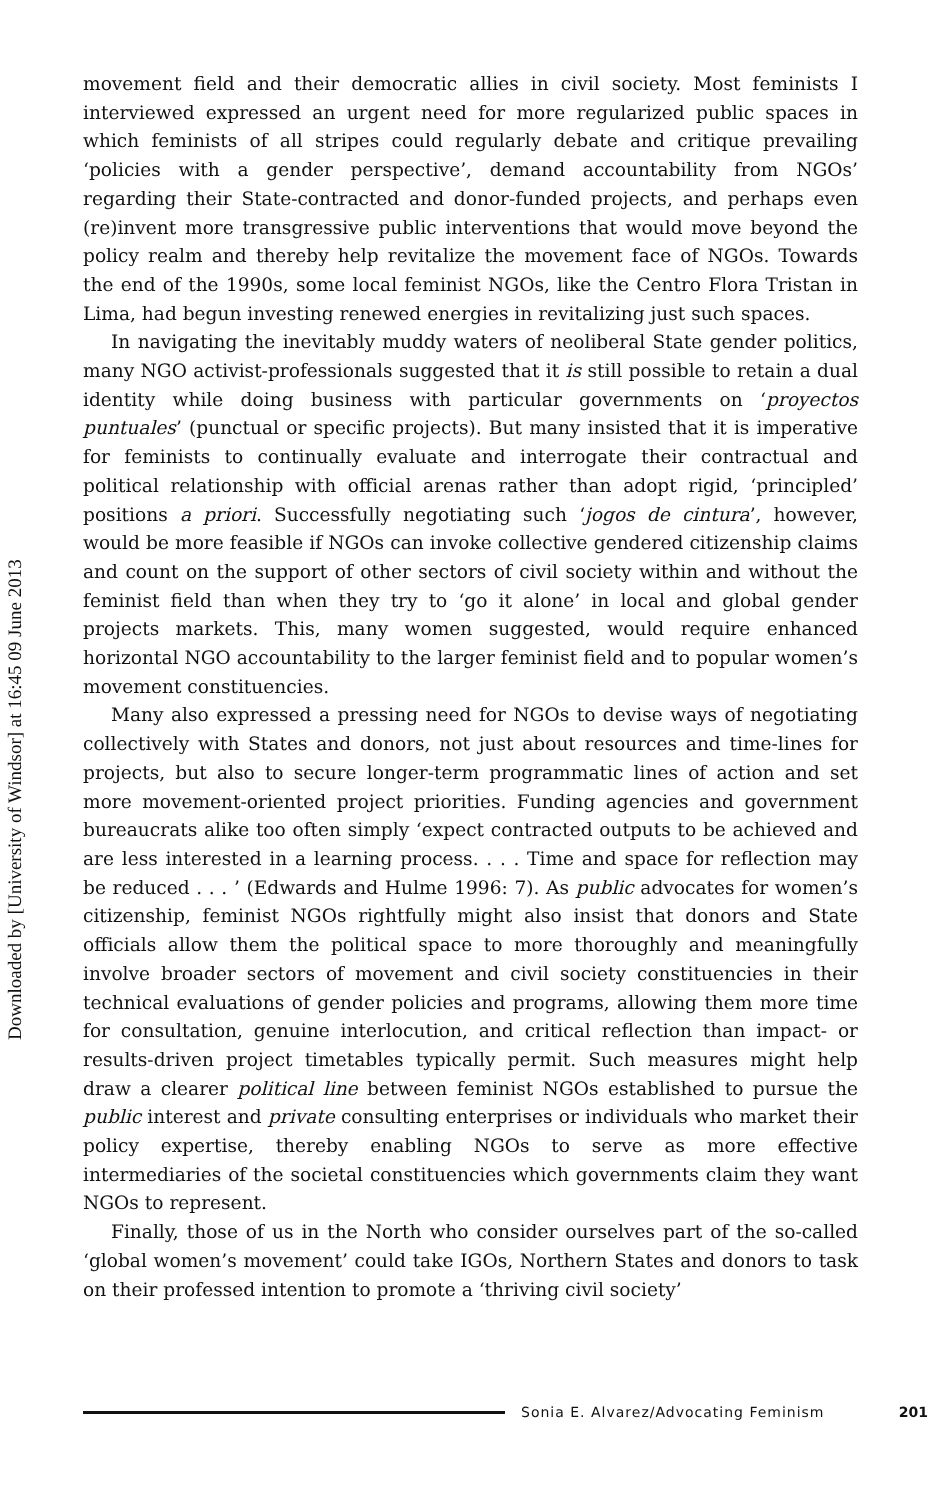Downloaded by [University of Windsor] at 16:45 09 June 2013
movement field and their democratic allies in civil society. Most feminists I interviewed expressed an urgent need for more regularized public spaces in which feminists of all stripes could regularly debate and critique prevailing ‘policies with a gender perspective’, demand accountability from NGOs’ regarding their State-contracted and donor-funded projects, and perhaps even (re)invent more transgressive public interventions that would move beyond the policy realm and thereby help revitalize the movement face of NGOs. Towards the end of the 1990s, some local feminist NGOs, like the Centro Flora Tristan in Lima, had begun investing renewed energies in revitalizing just such spaces.
In navigating the inevitably muddy waters of neoliberal State gender politics, many NGO activist-professionals suggested that it is still possible to retain a dual identity while doing business with particular governments on ‘proyectos puntuales’ (punctual or specific projects). But many insisted that it is imperative for feminists to continually evaluate and interrogate their contractual and political relationship with official arenas rather than adopt rigid, ‘principled’ positions a priori. Successfully negotiating such ‘jogos de cintura’, however, would be more feasible if NGOs can invoke collective gendered citizenship claims and count on the support of other sectors of civil society within and without the feminist field than when they try to ‘go it alone’ in local and global gender projects markets. This, many women suggested, would require enhanced horizontal NGO accountability to the larger feminist field and to popular women’s movement constituencies.
Many also expressed a pressing need for NGOs to devise ways of negotiating collectively with States and donors, not just about resources and time-lines for projects, but also to secure longer-term programmatic lines of action and set more movement-oriented project priorities. Funding agencies and government bureaucrats alike too often simply ‘expect contracted outputs to be achieved and are less interested in a learning process. . . . Time and space for reflection may be reduced . . . ’ (Edwards and Hulme 1996: 7). As public advocates for women’s citizenship, feminist NGOs rightfully might also insist that donors and State officials allow them the political space to more thoroughly and meaningfully involve broader sectors of movement and civil society constituencies in their technical evaluations of gender policies and programs, allowing them more time for consultation, genuine interlocution, and critical reflection than impact- or results-driven project timetables typically permit. Such measures might help draw a clearer political line between feminist NGOs established to pursue the public interest and private consulting enterprises or individuals who market their policy expertise, thereby enabling NGOs to serve as more effective intermediaries of the societal constituencies which governments claim they want NGOs to represent.
Finally, those of us in the North who consider ourselves part of the so-called ‘global women’s movement’ could take IGOs, Northern States and donors to task on their professed intention to promote a ‘thriving civil society’
Sonia E. Alvarez/Advocating Feminism 201